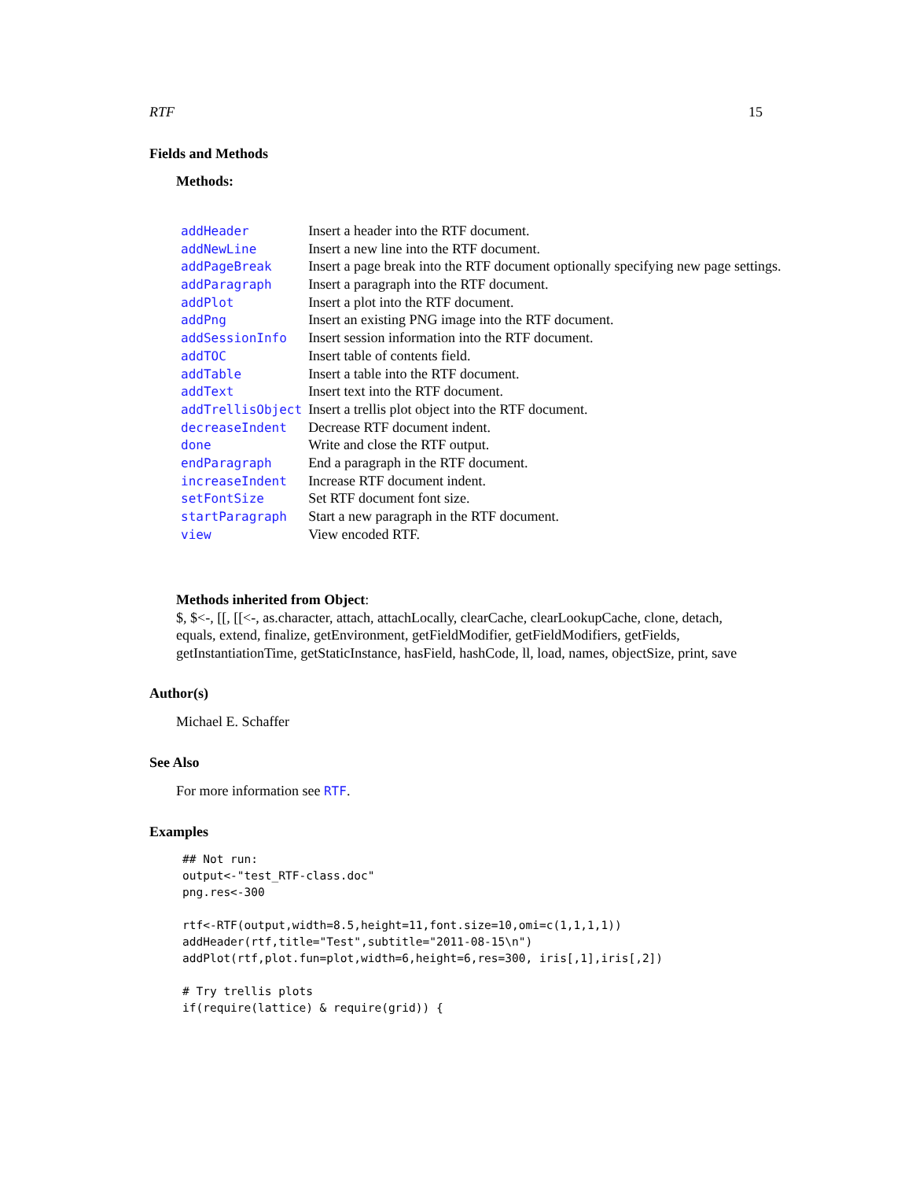RTF 15
Fields and Methods
Methods:
| addHeader | Insert a header into the RTF document. |
| addNewLine | Insert a new line into the RTF document. |
| addPageBreak | Insert a page break into the RTF document optionally specifying new page settings. |
| addParagraph | Insert a paragraph into the RTF document. |
| addPlot | Insert a plot into the RTF document. |
| addPng | Insert an existing PNG image into the RTF document. |
| addSessionInfo | Insert session information into the RTF document. |
| addTOC | Insert table of contents field. |
| addTable | Insert a table into the RTF document. |
| addText | Insert text into the RTF document. |
| addTrellisObject | Insert a trellis plot object into the RTF document. |
| decreaseIndent | Decrease RTF document indent. |
| done | Write and close the RTF output. |
| endParagraph | End a paragraph in the RTF document. |
| increaseIndent | Increase RTF document indent. |
| setFontSize | Set RTF document font size. |
| startParagraph | Start a new paragraph in the RTF document. |
| view | View encoded RTF. |
Methods inherited from Object:
$, $<-, [[, [[<-, as.character, attach, attachLocally, clearCache, clearLookupCache, clone, detach, equals, extend, finalize, getEnvironment, getFieldModifier, getFieldModifiers, getFields, getInstantiationTime, getStaticInstance, hasField, hashCode, ll, load, names, objectSize, print, save
Author(s)
Michael E. Schaffer
See Also
For more information see RTF.
Examples
## Not run:
output<-"test_RTF-class.doc"
png.res<-300

rtf<-RTF(output,width=8.5,height=11,font.size=10,omi=c(1,1,1,1))
addHeader(rtf,title="Test",subtitle="2011-08-15\n")
addPlot(rtf,plot.fun=plot,width=6,height=6,res=300, iris[,1],iris[,2])

# Try trellis plots
if(require(lattice) & require(grid)) {